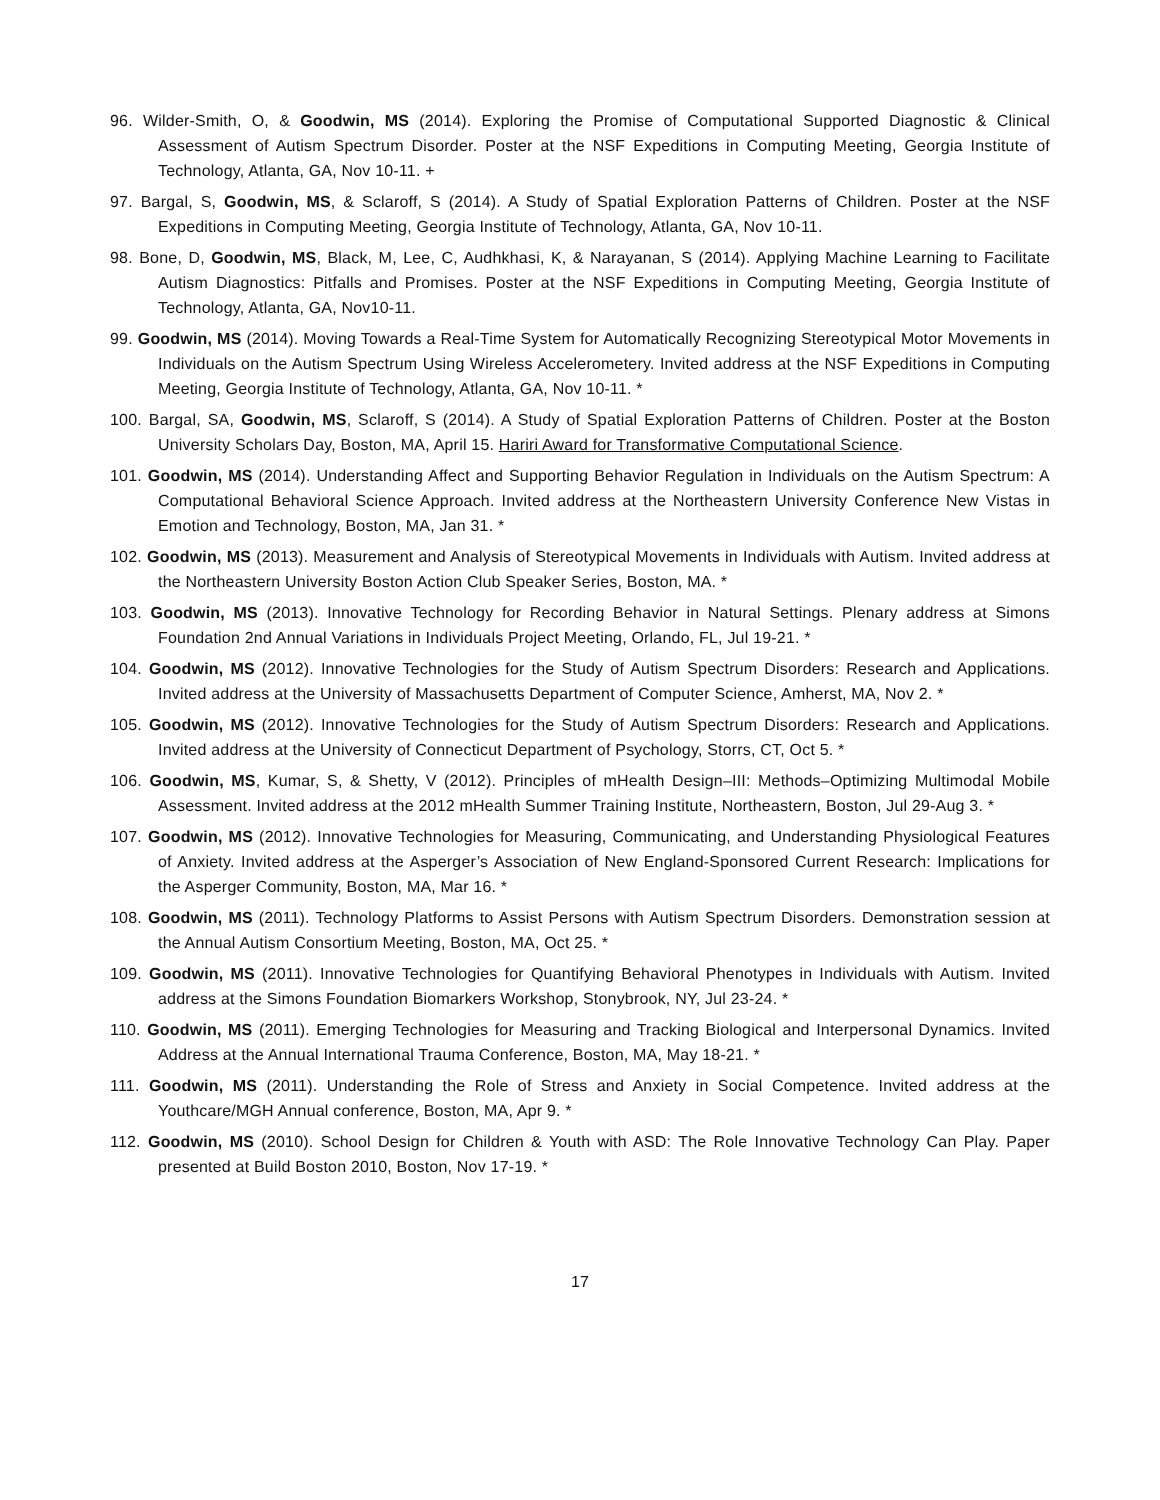96. Wilder-Smith, O, & Goodwin, MS (2014). Exploring the Promise of Computational Supported Diagnostic & Clinical Assessment of Autism Spectrum Disorder. Poster at the NSF Expeditions in Computing Meeting, Georgia Institute of Technology, Atlanta, GA, Nov 10-11. +
97. Bargal, S, Goodwin, MS, & Sclaroff, S (2014). A Study of Spatial Exploration Patterns of Children. Poster at the NSF Expeditions in Computing Meeting, Georgia Institute of Technology, Atlanta, GA, Nov 10-11.
98. Bone, D, Goodwin, MS, Black, M, Lee, C, Audhkhasi, K, & Narayanan, S (2014). Applying Machine Learning to Facilitate Autism Diagnostics: Pitfalls and Promises. Poster at the NSF Expeditions in Computing Meeting, Georgia Institute of Technology, Atlanta, GA, Nov10-11.
99. Goodwin, MS (2014). Moving Towards a Real-Time System for Automatically Recognizing Stereotypical Motor Movements in Individuals on the Autism Spectrum Using Wireless Accelerometery. Invited address at the NSF Expeditions in Computing Meeting, Georgia Institute of Technology, Atlanta, GA, Nov 10-11. *
100. Bargal, SA, Goodwin, MS, Sclaroff, S (2014). A Study of Spatial Exploration Patterns of Children. Poster at the Boston University Scholars Day, Boston, MA, April 15. Hariri Award for Transformative Computational Science.
101. Goodwin, MS (2014). Understanding Affect and Supporting Behavior Regulation in Individuals on the Autism Spectrum: A Computational Behavioral Science Approach. Invited address at the Northeastern University Conference New Vistas in Emotion and Technology, Boston, MA, Jan 31. *
102. Goodwin, MS (2013). Measurement and Analysis of Stereotypical Movements in Individuals with Autism. Invited address at the Northeastern University Boston Action Club Speaker Series, Boston, MA. *
103. Goodwin, MS (2013). Innovative Technology for Recording Behavior in Natural Settings. Plenary address at Simons Foundation 2nd Annual Variations in Individuals Project Meeting, Orlando, FL, Jul 19-21. *
104. Goodwin, MS (2012). Innovative Technologies for the Study of Autism Spectrum Disorders: Research and Applications. Invited address at the University of Massachusetts Department of Computer Science, Amherst, MA, Nov 2. *
105. Goodwin, MS (2012). Innovative Technologies for the Study of Autism Spectrum Disorders: Research and Applications. Invited address at the University of Connecticut Department of Psychology, Storrs, CT, Oct 5. *
106. Goodwin, MS, Kumar, S, & Shetty, V (2012). Principles of mHealth Design–III: Methods–Optimizing Multimodal Mobile Assessment. Invited address at the 2012 mHealth Summer Training Institute, Northeastern, Boston, Jul 29-Aug 3. *
107. Goodwin, MS (2012). Innovative Technologies for Measuring, Communicating, and Understanding Physiological Features of Anxiety. Invited address at the Asperger’s Association of New England-Sponsored Current Research: Implications for the Asperger Community, Boston, MA, Mar 16. *
108. Goodwin, MS (2011). Technology Platforms to Assist Persons with Autism Spectrum Disorders. Demonstration session at the Annual Autism Consortium Meeting, Boston, MA, Oct 25. *
109. Goodwin, MS (2011). Innovative Technologies for Quantifying Behavioral Phenotypes in Individuals with Autism. Invited address at the Simons Foundation Biomarkers Workshop, Stonybrook, NY, Jul 23-24. *
110. Goodwin, MS (2011). Emerging Technologies for Measuring and Tracking Biological and Interpersonal Dynamics. Invited Address at the Annual International Trauma Conference, Boston, MA, May 18-21. *
111. Goodwin, MS (2011). Understanding the Role of Stress and Anxiety in Social Competence. Invited address at the Youthcare/MGH Annual conference, Boston, MA, Apr 9. *
112. Goodwin, MS (2010). School Design for Children & Youth with ASD: The Role Innovative Technology Can Play. Paper presented at Build Boston 2010, Boston, Nov 17-19. *
17